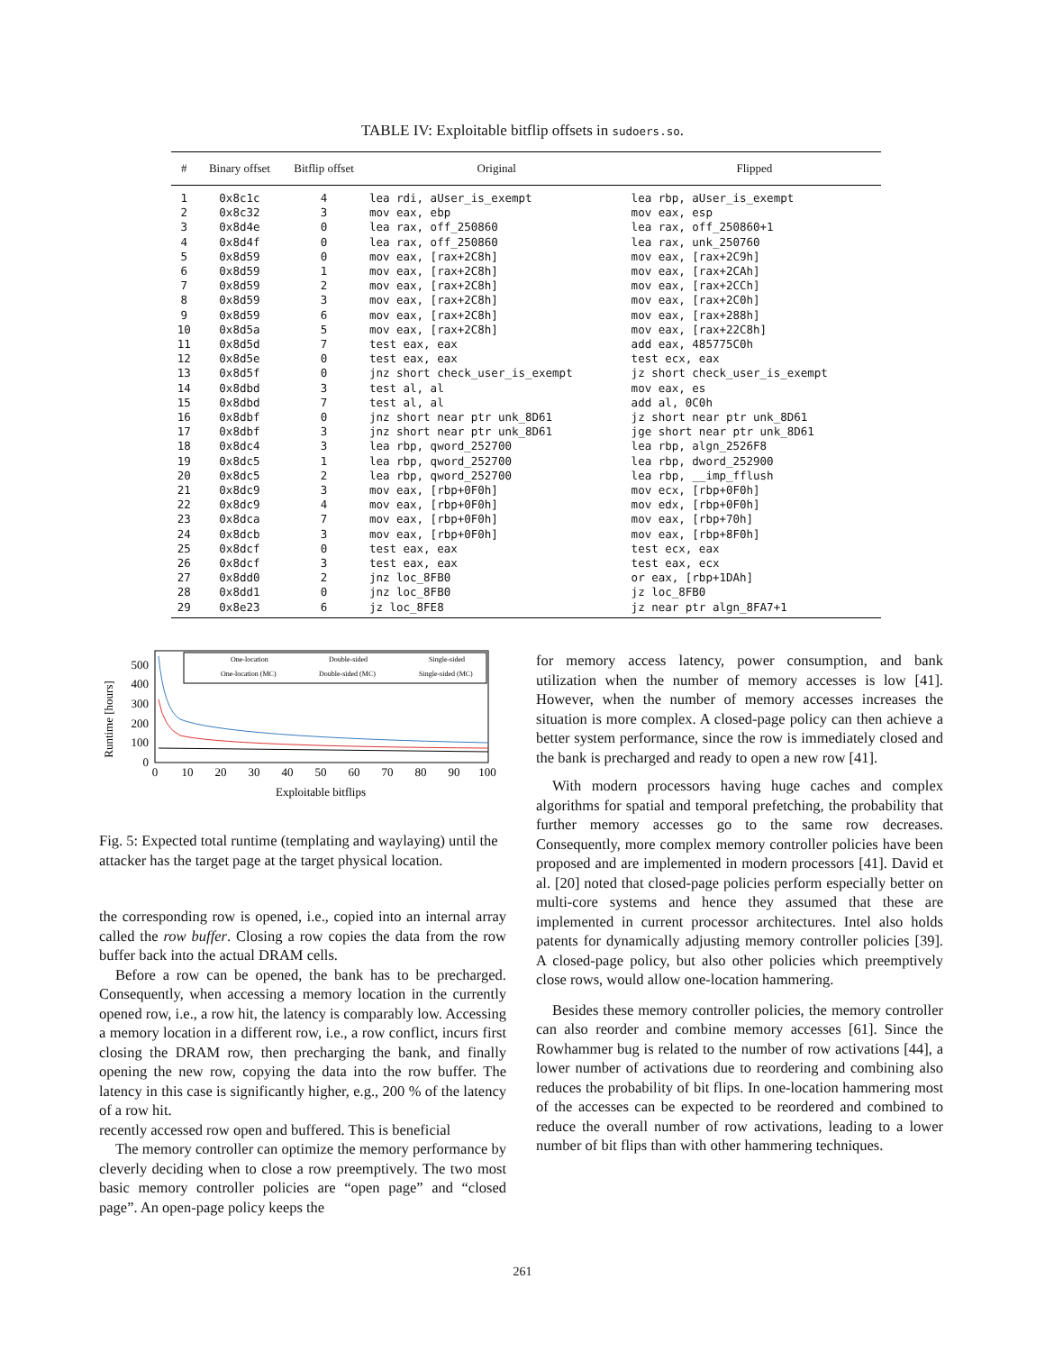TABLE IV: Exploitable bitflip offsets in sudoers.so.
| # | Binary offset | Bitflip offset | Original | Flipped |
| --- | --- | --- | --- | --- |
| 1 | 0x8c1c | 4 | lea rdi, aUser_is_exempt | lea rbp, aUser_is_exempt |
| 2 | 0x8c32 | 3 | mov eax, ebp | mov eax, esp |
| 3 | 0x8d4e | 0 | lea rax, off_250860 | lea rax, off_250860+1 |
| 4 | 0x8d4f | 0 | lea rax, off_250860 | lea rax, unk_250760 |
| 5 | 0x8d59 | 0 | mov eax, [rax+2C8h] | mov eax, [rax+2C9h] |
| 6 | 0x8d59 | 1 | mov eax, [rax+2C8h] | mov eax, [rax+2CAh] |
| 7 | 0x8d59 | 2 | mov eax, [rax+2C8h] | mov eax, [rax+2CCh] |
| 8 | 0x8d59 | 3 | mov eax, [rax+2C8h] | mov eax, [rax+2C0h] |
| 9 | 0x8d59 | 6 | mov eax, [rax+2C8h] | mov eax, [rax+288h] |
| 10 | 0x8d5a | 5 | mov eax, [rax+2C8h] | mov eax, [rax+22C8h] |
| 11 | 0x8d5d | 7 | test eax, eax | add eax, 485775C0h |
| 12 | 0x8d5e | 0 | test eax, eax | test ecx, eax |
| 13 | 0x8d5f | 0 | jnz short check_user_is_exempt | jz short check_user_is_exempt |
| 14 | 0x8dbd | 3 | test al, al | mov eax, es |
| 15 | 0x8dbd | 7 | test al, al | add al, 0C0h |
| 16 | 0x8dbf | 0 | jnz short near ptr unk_8D61 | jz short near ptr unk_8D61 |
| 17 | 0x8dbf | 3 | jnz short near ptr unk_8D61 | jge short near ptr unk_8D61 |
| 18 | 0x8dc4 | 3 | lea rbp, qword_252700 | lea rbp, algn_2526F8 |
| 19 | 0x8dc5 | 1 | lea rbp, qword_252700 | lea rbp, dword_252900 |
| 20 | 0x8dc5 | 2 | lea rbp, qword_252700 | lea rbp, __imp_fflush |
| 21 | 0x8dc9 | 3 | mov eax, [rbp+0F0h] | mov ecx, [rbp+0F0h] |
| 22 | 0x8dc9 | 4 | mov eax, [rbp+0F0h] | mov edx, [rbp+0F0h] |
| 23 | 0x8dca | 7 | mov eax, [rbp+0F0h] | mov eax, [rbp+70h] |
| 24 | 0x8dcb | 3 | mov eax, [rbp+0F0h] | mov eax, [rbp+8F0h] |
| 25 | 0x8dcf | 0 | test eax, eax | test ecx, eax |
| 26 | 0x8dcf | 3 | test eax, eax | test eax, ecx |
| 27 | 0x8dd0 | 2 | jnz loc_8FB0 | or eax, [rbp+1DAh] |
| 28 | 0x8dd1 | 0 | jnz loc_8FB0 | jz loc_8FB0 |
| 29 | 0x8e23 | 6 | jz loc_8FE8 | jz near ptr algn_8FA7+1 |
Runtime [hours]
500
400
300
200
100
0
0
10
20
30
40
50
60
70
80
90
100
Exploitable bitflips
One-location
Double-sided
Single-sided
One-location (MC)
Double-sided (MC)
Single-sided (MC)
Fig. 5: Expected total runtime (templating and waylaying) until the attacker has the target page at the target physical location.
the corresponding row is opened, i.e., copied into an internal array called the row buffer. Closing a row copies the data from the row buffer back into the actual DRAM cells.
Before a row can be opened, the bank has to be precharged. Consequently, when accessing a memory location in the currently opened row, i.e., a row hit, the latency is comparably low. Accessing a memory location in a different row, i.e., a row conflict, incurs first closing the DRAM row, then precharging the bank, and finally opening the new row, copying the data into the row buffer. The latency in this case is significantly higher, e.g., 200 % of the latency of a row hit.
recently accessed row open and buffered. This is beneficial
The memory controller can optimize the memory performance by cleverly deciding when to close a row preemptively. The two most basic memory controller policies are “open page” and “closed page”. An open-page policy keeps the
for memory access latency, power consumption, and bank utilization when the number of memory accesses is low [41]. However, when the number of memory accesses increases the situation is more complex. A closed-page policy can then achieve a better system performance, since the row is immediately closed and the bank is precharged and ready to open a new row [41].
With modern processors having huge caches and complex algorithms for spatial and temporal prefetching, the probability that further memory accesses go to the same row decreases. Consequently, more complex memory controller policies have been proposed and are implemented in modern processors [41]. David et al. [20] noted that closed-page policies perform especially better on multi-core systems and hence they assumed that these are implemented in current processor architectures. Intel also holds patents for dynamically adjusting memory controller policies [39]. A closed-page policy, but also other policies which preemptively close rows, would allow one-location hammering.
Besides these memory controller policies, the memory controller can also reorder and combine memory accesses [61]. Since the Rowhammer bug is related to the number of row activations [44], a lower number of activations due to reordering and combining also reduces the probability of bit flips. In one-location hammering most of the accesses can be expected to be reordered and combined to reduce the overall number of row activations, leading to a lower number of bit flips than with other hammering techniques.
261